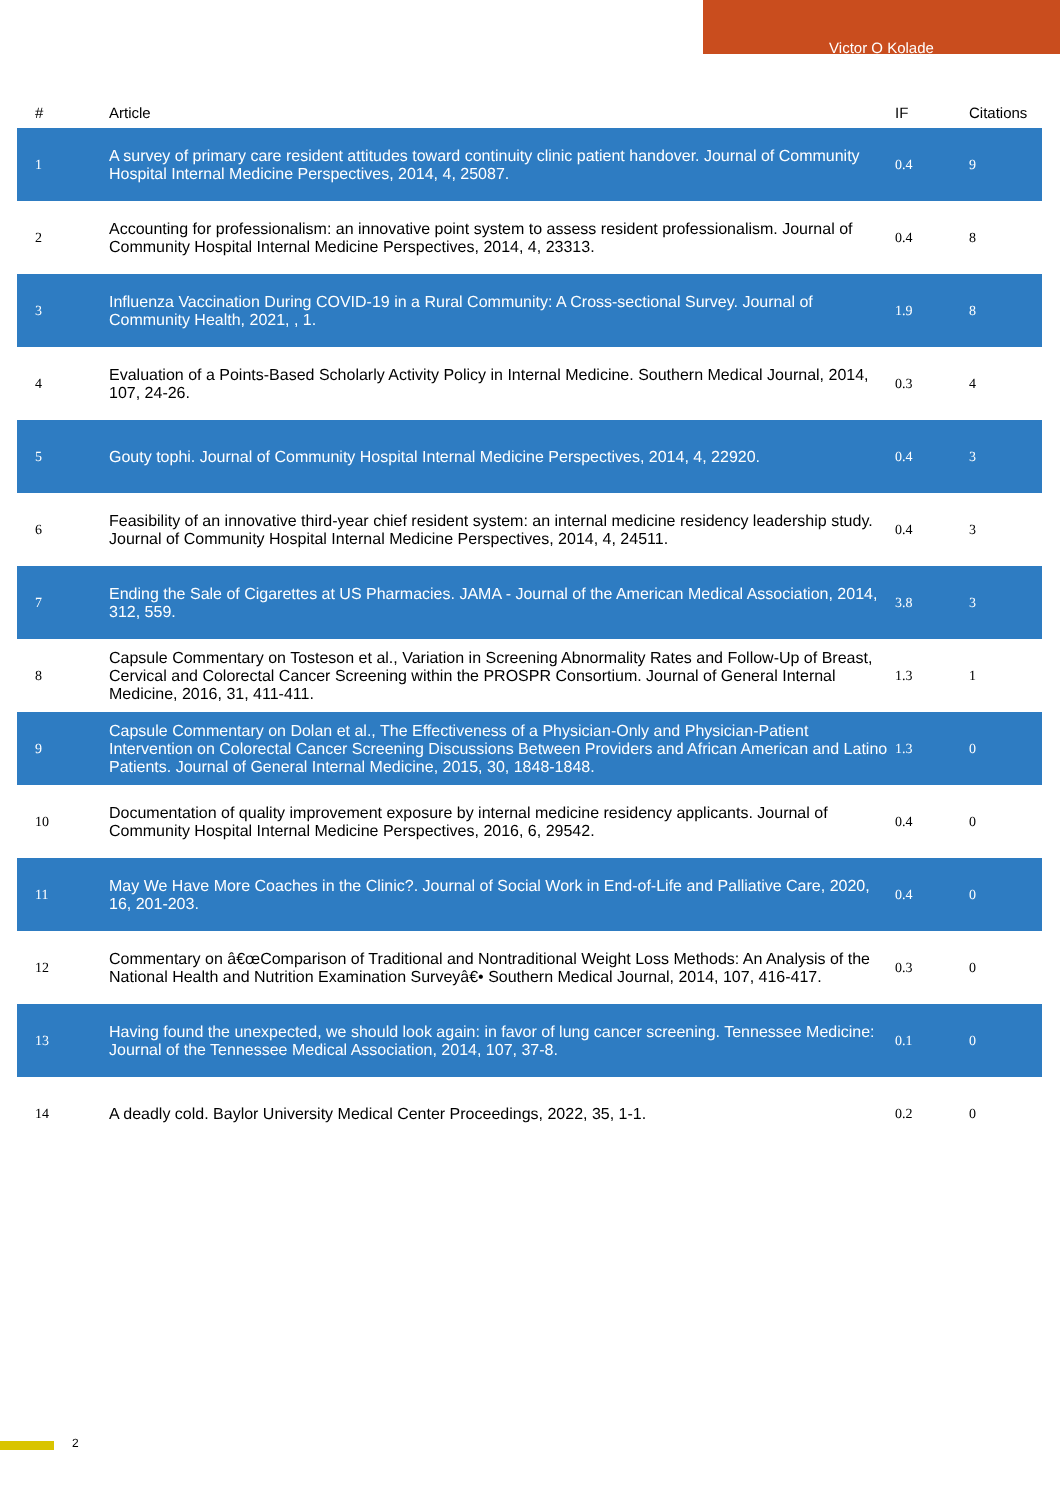Victor O Kolade
| # | Article | IF | Citations |
| --- | --- | --- | --- |
| 1 | A survey of primary care resident attitudes toward continuity clinic patient handover. Journal of Community Hospital Internal Medicine Perspectives, 2014, 4, 25087. | 0.4 | 9 |
| 2 | Accounting for professionalism: an innovative point system to assess resident professionalism. Journal of Community Hospital Internal Medicine Perspectives, 2014, 4, 23313. | 0.4 | 8 |
| 3 | Influenza Vaccination During COVID-19 in a Rural Community: A Cross-sectional Survey. Journal of Community Health, 2021, , 1. | 1.9 | 8 |
| 4 | Evaluation of a Points-Based Scholarly Activity Policy in Internal Medicine. Southern Medical Journal, 2014, 107, 24-26. | 0.3 | 4 |
| 5 | Gouty tophi. Journal of Community Hospital Internal Medicine Perspectives, 2014, 4, 22920. | 0.4 | 3 |
| 6 | Feasibility of an innovative third-year chief resident system: an internal medicine residency leadership study. Journal of Community Hospital Internal Medicine Perspectives, 2014, 4, 24511. | 0.4 | 3 |
| 7 | Ending the Sale of Cigarettes at US Pharmacies. JAMA - Journal of the American Medical Association, 2014, 312, 559. | 3.8 | 3 |
| 8 | Capsule Commentary on Tosteson et al., Variation in Screening Abnormality Rates and Follow-Up of Breast, Cervical and Colorectal Cancer Screening within the PROSPR Consortium. Journal of General Internal Medicine, 2016, 31, 411-411. | 1.3 | 1 |
| 9 | Capsule Commentary on Dolan et al., The Effectiveness of a Physician-Only and Physician-Patient Intervention on Colorectal Cancer Screening Discussions Between Providers and African American and Latino Patients. Journal of General Internal Medicine, 2015, 30, 1848-1848. | 1.3 | 0 |
| 10 | Documentation of quality improvement exposure by internal medicine residency applicants. Journal of Community Hospital Internal Medicine Perspectives, 2016, 6, 29542. | 0.4 | 0 |
| 11 | May We Have More Coaches in the Clinic?. Journal of Social Work in End-of-Life and Palliative Care, 2020, 16, 201-203. | 0.4 | 0 |
| 12 | Commentary on â€œComparison of Traditional and Nontraditional Weight Loss Methods: An Analysis of the National Health and Nutrition Examination Surveyâ€• Southern Medical Journal, 2014, 107, 416-417. | 0.3 | 0 |
| 13 | Having found the unexpected, we should look again: in favor of lung cancer screening. Tennessee Medicine: Journal of the Tennessee Medical Association, 2014, 107, 37-8. | 0.1 | 0 |
| 14 | A deadly cold. Baylor University Medical Center Proceedings, 2022, 35, 1-1. | 0.2 | 0 |
2